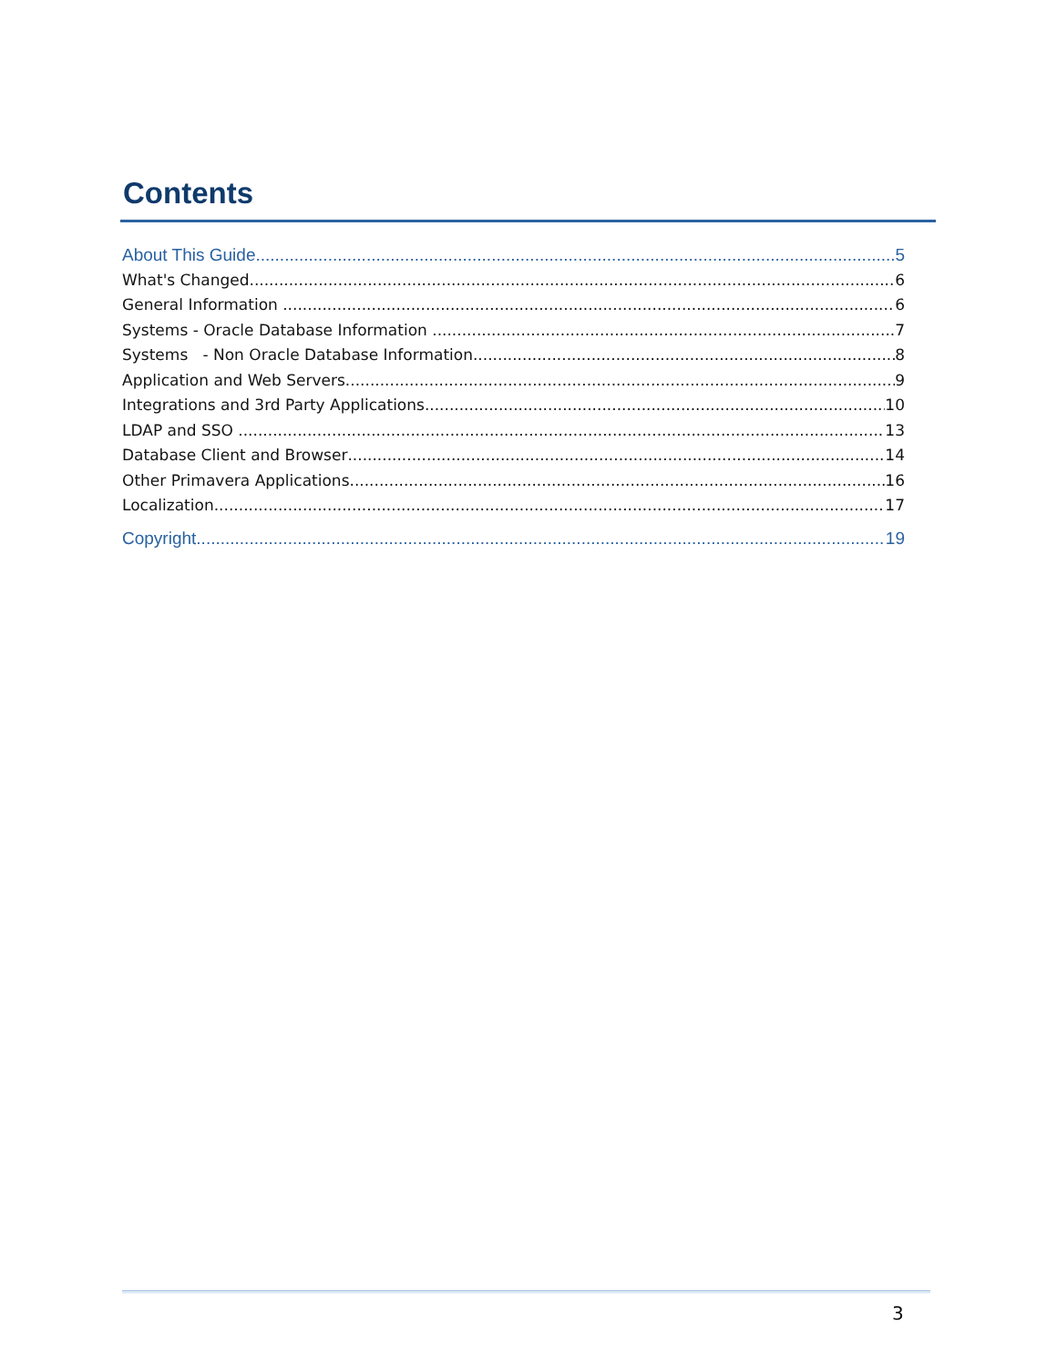Contents
About This Guide 5
What's Changed 6
General Information 6
Systems - Oracle Database Information 7
Systems - Non Oracle Database Information 8
Application and Web Servers 9
Integrations and 3rd Party Applications 10
LDAP and SSO 13
Database Client and Browser 14
Other Primavera Applications 16
Localization 17
Copyright 19
3